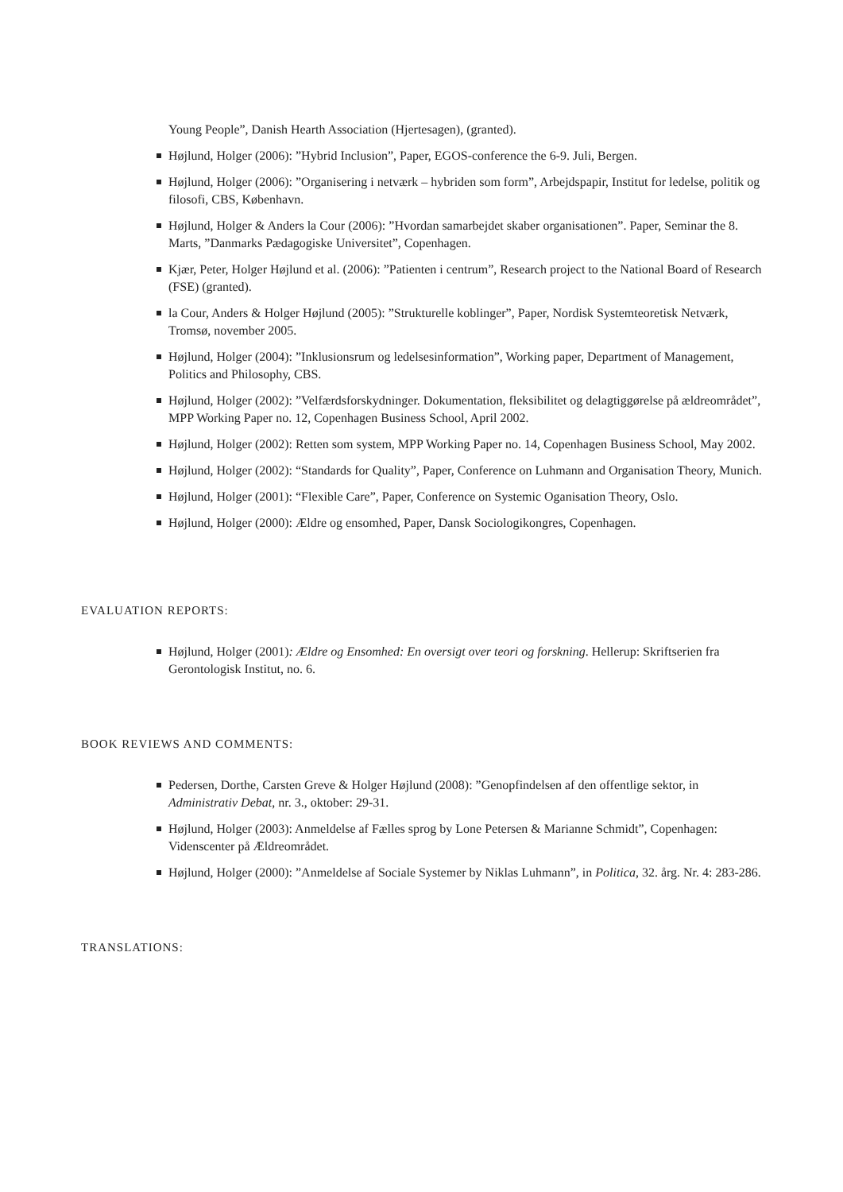Young People”, Danish Hearth Association (Hjertesagen), (granted).
Højlund, Holger (2006): ”Hybrid Inclusion”, Paper, EGOS-conference the 6-9. Juli, Bergen.
Højlund, Holger (2006): ”Organisering i netværk – hybriden som form”, Arbejdspapir, Institut for ledelse, politik og filosofi, CBS, København.
Højlund, Holger & Anders la Cour (2006): ”Hvordan samarbejdet skaber organisationen”. Paper, Seminar the 8. Marts, ”Danmarks Pædagogiske Universitet”, Copenhagen.
Kjær, Peter, Holger Højlund et al. (2006): ”Patienten i centrum”, Research project to the National Board of Research (FSE) (granted).
la Cour, Anders & Holger Højlund (2005): ”Strukturelle koblinger”, Paper, Nordisk Systemteoretisk Netværk, Tromsø, november 2005.
Højlund, Holger (2004): ”Inklusionsrum og ledelsesinformation”, Working paper, Department of Management, Politics and Philosophy, CBS.
Højlund, Holger (2002): ”Velfærdsforskydninger. Dokumentation, fleksibilitet og delagtiggørelse på ældreområdet”, MPP Working Paper no. 12, Copenhagen Business School, April 2002.
Højlund, Holger (2002): Retten som system, MPP Working Paper no. 14, Copenhagen Business School, May 2002.
Højlund, Holger (2002): “Standards for Quality”, Paper, Conference on Luhmann and Organisation Theory, Munich.
Højlund, Holger (2001): “Flexible Care”, Paper, Conference on Systemic Oganisation Theory, Oslo.
Højlund, Holger (2000): Ældre og ensomhed, Paper, Dansk Sociologikongres, Copenhagen.
EVALUATION REPORTS:
Højlund, Holger (2001): Ældre og Ensomhed: En oversigt over teori og forskning. Hellerup: Skriftserien fra Gerontologisk Institut, no. 6.
BOOK REVIEWS AND COMMENTS:
Pedersen, Dorthe, Carsten Greve & Holger Højlund (2008): ”Genopfindelsen af den offentlige sektor, in Administrativ Debat, nr. 3., oktober: 29-31.
Højlund, Holger (2003): Anmeldelse af Fælles sprog by Lone Petersen & Marianne Schmidt”, Copenhagen: Videnscenter på Ældreområdet.
Højlund, Holger (2000): ”Anmeldelse af Sociale Systemer by Niklas Luhmann”, in Politica, 32. årg. Nr. 4: 283-286.
TRANSLATIONS: